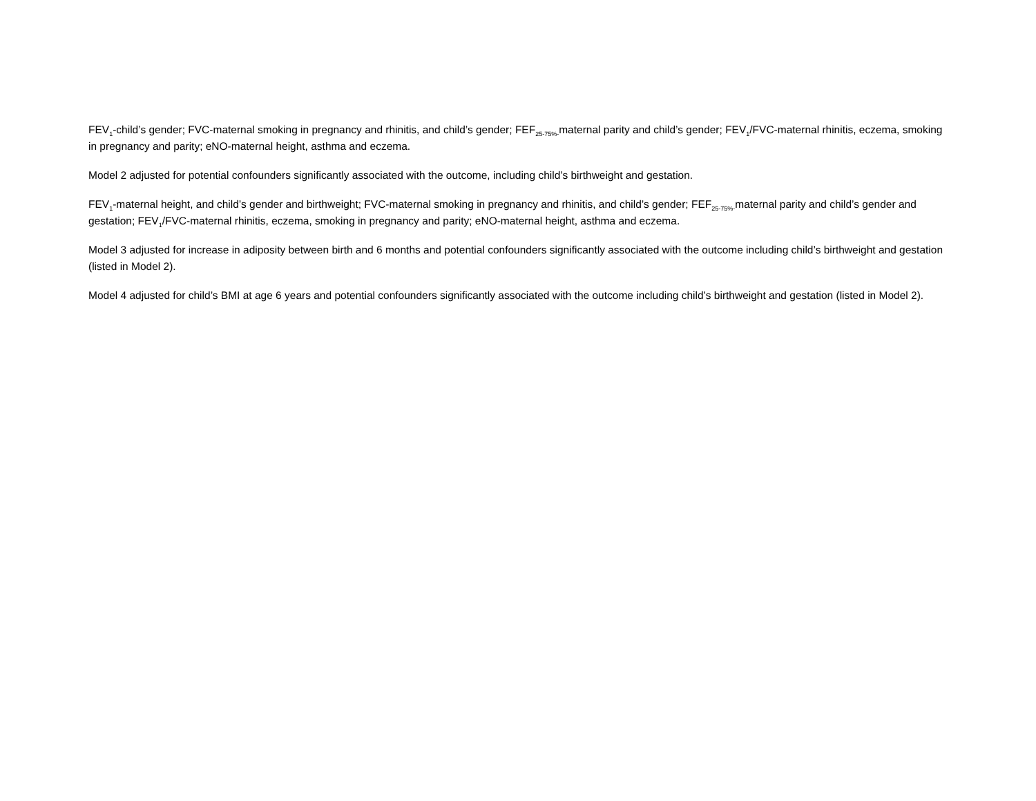FEV<sub>1</sub>-child’s gender; FVC-maternal smoking in pregnancy and rhinitis, and child’s gender; FEF<sub>25-75%-</sub>maternal parity and child’s gender; FEV<sub>1</sub>/FVC-maternal rhinitis, eczema, smoking in pregnancy and parity; eNO-maternal height, asthma and eczema.
Model 2 adjusted for potential confounders significantly associated with the outcome, including child’s birthweight and gestation.
FEV<sub>1</sub>-maternal height, and child’s gender and birthweight; FVC-maternal smoking in pregnancy and rhinitis, and child’s gender; FEF<sub>25-75%-</sub>maternal parity and child’s gender and gestation; FEV<sub>1</sub>/FVC-maternal rhinitis, eczema, smoking in pregnancy and parity; eNO-maternal height, asthma and eczema.
Model 3 adjusted for increase in adiposity between birth and 6 months and potential confounders significantly associated with the outcome including child’s birthweight and gestation (listed in Model 2).
Model 4 adjusted for child’s BMI at age 6 years and potential confounders significantly associated with the outcome including child’s birthweight and gestation (listed in Model 2).